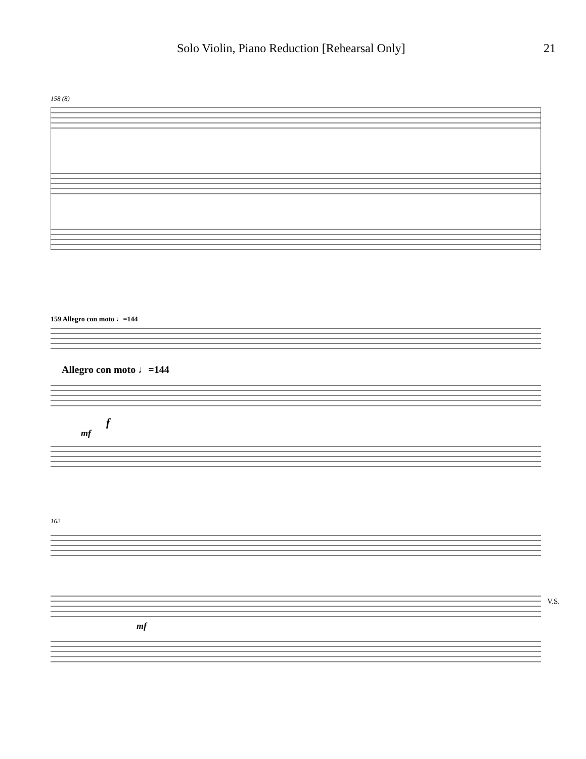Solo Violin, Piano Reduction [Rehearsal Only] 21
158 (8)
159 Allegro con moto ♩=144
Allegro con moto ♩=144
f
mf
162
mf
V.S.